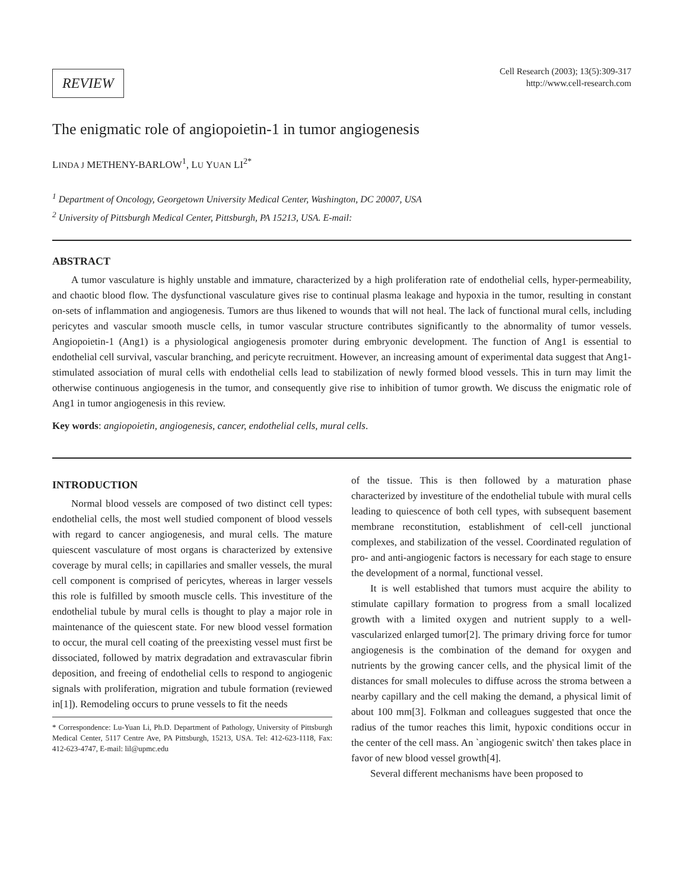REVIEW
Cell Research (2003); 13(5):309-317
http://www.cell-research.com
The enigmatic role of angiopoietin-1 in tumor angiogenesis
LINDA J METHENY-BARLOW<sup>1</sup>, LU YUAN LI<sup>2*</sup>
<sup>1</sup> Department of Oncology, Georgetown University Medical Center, Washington, DC 20007, USA
<sup>2</sup> University of Pittsburgh Medical Center, Pittsburgh, PA 15213, USA. E-mail:
ABSTRACT
A tumor vasculature is highly unstable and immature, characterized by a high proliferation rate of endothelial cells, hyper-permeability, and chaotic blood flow. The dysfunctional vasculature gives rise to continual plasma leakage and hypoxia in the tumor, resulting in constant on-sets of inflammation and angiogenesis. Tumors are thus likened to wounds that will not heal. The lack of functional mural cells, including pericytes and vascular smooth muscle cells, in tumor vascular structure contributes significantly to the abnormality of tumor vessels. Angiopoietin-1 (Ang1) is a physiological angiogenesis promoter during embryonic development. The function of Ang1 is essential to endothelial cell survival, vascular branching, and pericyte recruitment. However, an increasing amount of experimental data suggest that Ang1-stimulated association of mural cells with endothelial cells lead to stabilization of newly formed blood vessels. This in turn may limit the otherwise continuous angiogenesis in the tumor, and consequently give rise to inhibition of tumor growth. We discuss the enigmatic role of Ang1 in tumor angiogenesis in this review.
Key words: angiopoietin, angiogenesis, cancer, endothelial cells, mural cells.
INTRODUCTION
Normal blood vessels are composed of two distinct cell types: endothelial cells, the most well studied component of blood vessels with regard to cancer angiogenesis, and mural cells. The mature quiescent vasculature of most organs is characterized by extensive coverage by mural cells; in capillaries and smaller vessels, the mural cell component is comprised of pericytes, whereas in larger vessels this role is fulfilled by smooth muscle cells. This investiture of the endothelial tubule by mural cells is thought to play a major role in maintenance of the quiescent state. For new blood vessel formation to occur, the mural cell coating of the preexisting vessel must first be dissociated, followed by matrix degradation and extravascular fibrin deposition, and freeing of endothelial cells to respond to angiogenic signals with proliferation, migration and tubule formation (reviewed in[1]). Remodeling occurs to prune vessels to fit the needs
* Correspondence: Lu-Yuan Li, Ph.D. Department of Pathology, University of Pittsburgh Medical Center, 5117 Centre Ave, PA Pittsburgh, 15213, USA. Tel: 412-623-1118, Fax: 412-623-4747, E-mail: lil@upmc.edu
of the tissue. This is then followed by a maturation phase characterized by investiture of the endothelial tubule with mural cells leading to quiescence of both cell types, with subsequent basement membrane reconstitution, establishment of cell-cell junctional complexes, and stabilization of the vessel. Coordinated regulation of pro- and anti-angiogenic factors is necessary for each stage to ensure the development of a normal, functional vessel.
It is well established that tumors must acquire the ability to stimulate capillary formation to progress from a small localized growth with a limited oxygen and nutrient supply to a well-vascularized enlarged tumor[2]. The primary driving force for tumor angiogenesis is the combination of the demand for oxygen and nutrients by the growing cancer cells, and the physical limit of the distances for small molecules to diffuse across the stroma between a nearby capillary and the cell making the demand, a physical limit of about 100 mm[3]. Folkman and colleagues suggested that once the radius of the tumor reaches this limit, hypoxic conditions occur in the center of the cell mass. An `angiogenic switch' then takes place in favor of new blood vessel growth[4].
Several different mechanisms have been proposed to